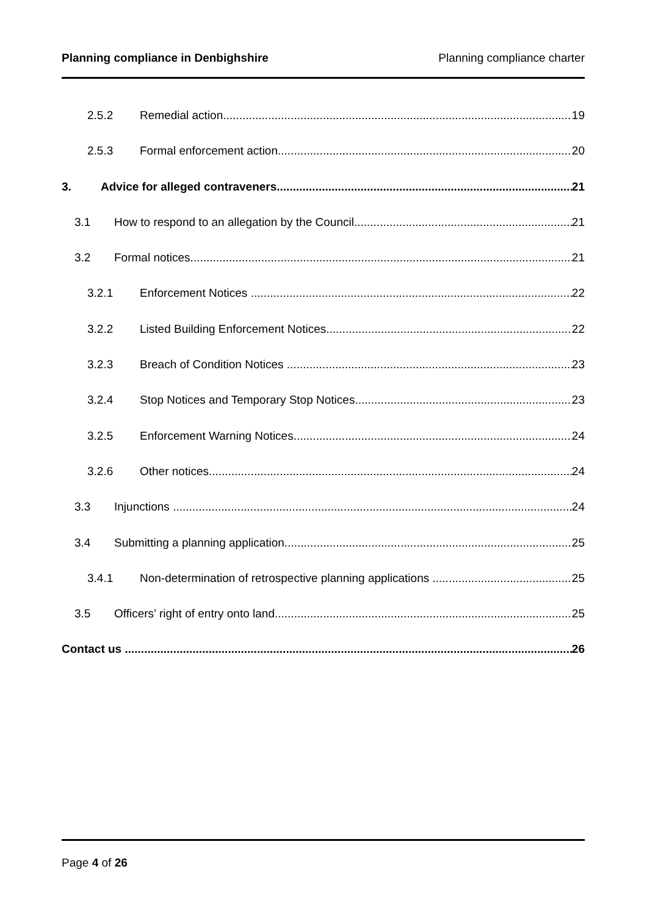Planning compliance in Denbighshire Planning compliance charter
2.5.2 Remedial action 19
2.5.3 Formal enforcement action 20
3. Advice for alleged contraveners 21
3.1 How to respond to an allegation by the Council 21
3.2 Formal notices 21
3.2.1 Enforcement Notices 22
3.2.2 Listed Building Enforcement Notices 22
3.2.3 Breach of Condition Notices 23
3.2.4 Stop Notices and Temporary Stop Notices 23
3.2.5 Enforcement Warning Notices 24
3.2.6 Other notices 24
3.3 Injunctions 24
3.4 Submitting a planning application 25
3.4.1 Non-determination of retrospective planning applications 25
3.5 Officers’ right of entry onto land 25
Contact us 26
Page 4 of 26